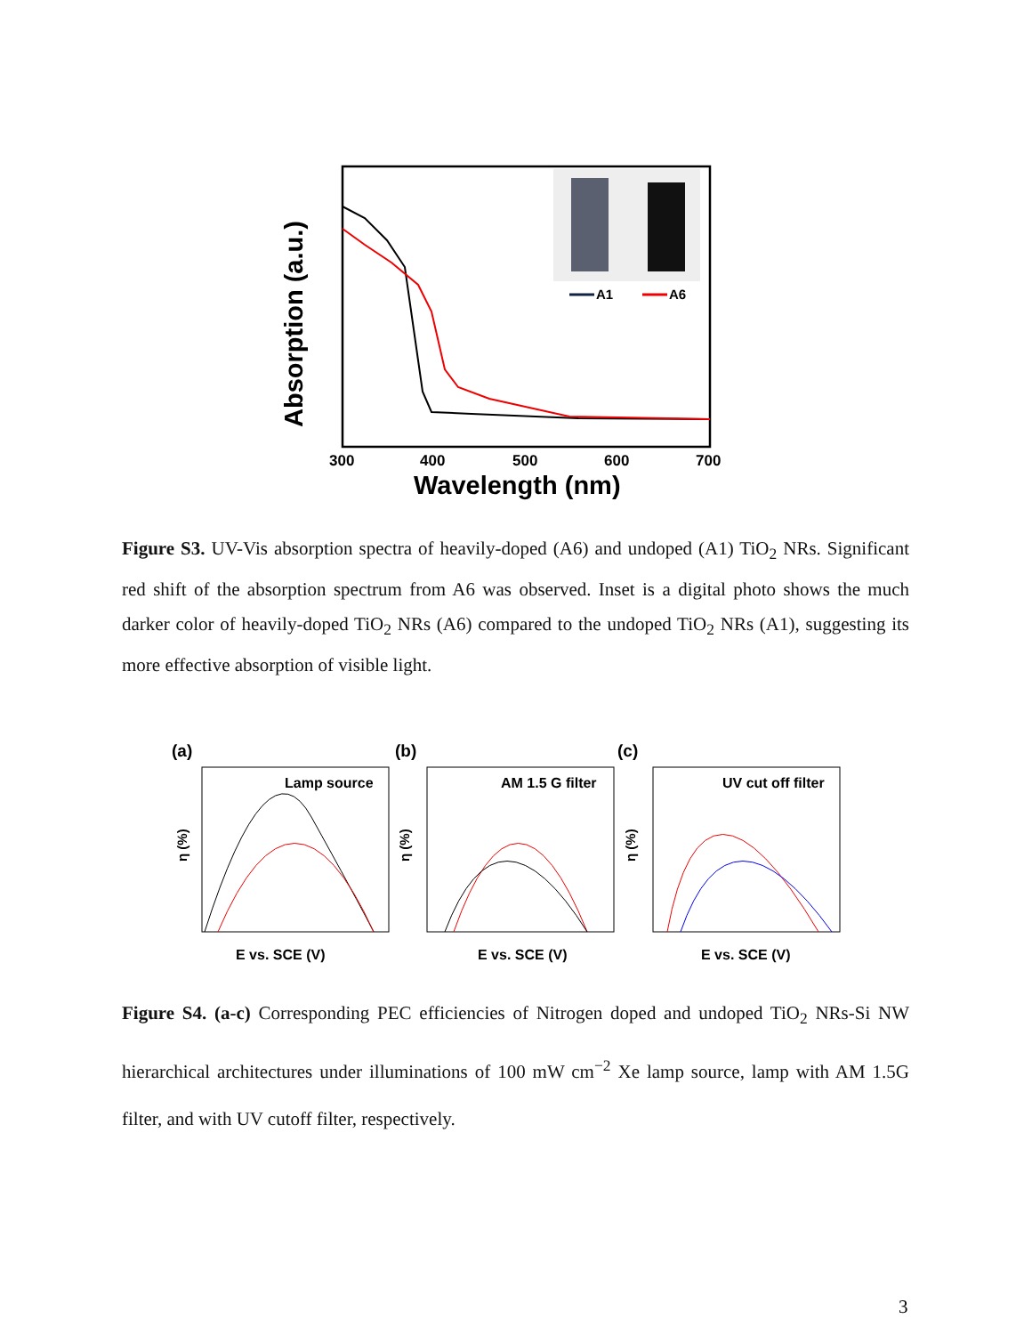A1
A6
300
400
500
600
700
Wavelength (nm)
Absorption (a.u.)
Figure S3. UV-Vis absorption spectra of heavily-doped (A6) and undoped (A1) TiO<sub>2</sub> NRs. Significant red shift of the absorption spectrum from A6 was observed. Inset is a digital photo shows the much darker color of heavily-doped TiO<sub>2</sub> NRs (A6) compared to the undoped TiO<sub>2</sub> NRs (A1), suggesting its more effective absorption of visible light.
(a)
Lamp source
E vs. SCE (V)
η (%)
(b)
AM 1.5 G filter
E vs. SCE (V)
η (%)
(c)
UV cut off filter
E vs. SCE (V)
η (%)
Figure S4. (a-c) Corresponding PEC efficiencies of Nitrogen doped and undoped TiO<sub>2</sub> NRs-Si NW hierarchical architectures under illuminations of 100 mW cm<sup>−2</sup> Xe lamp source, lamp with AM 1.5G filter, and with UV cutoff filter, respectively.
3